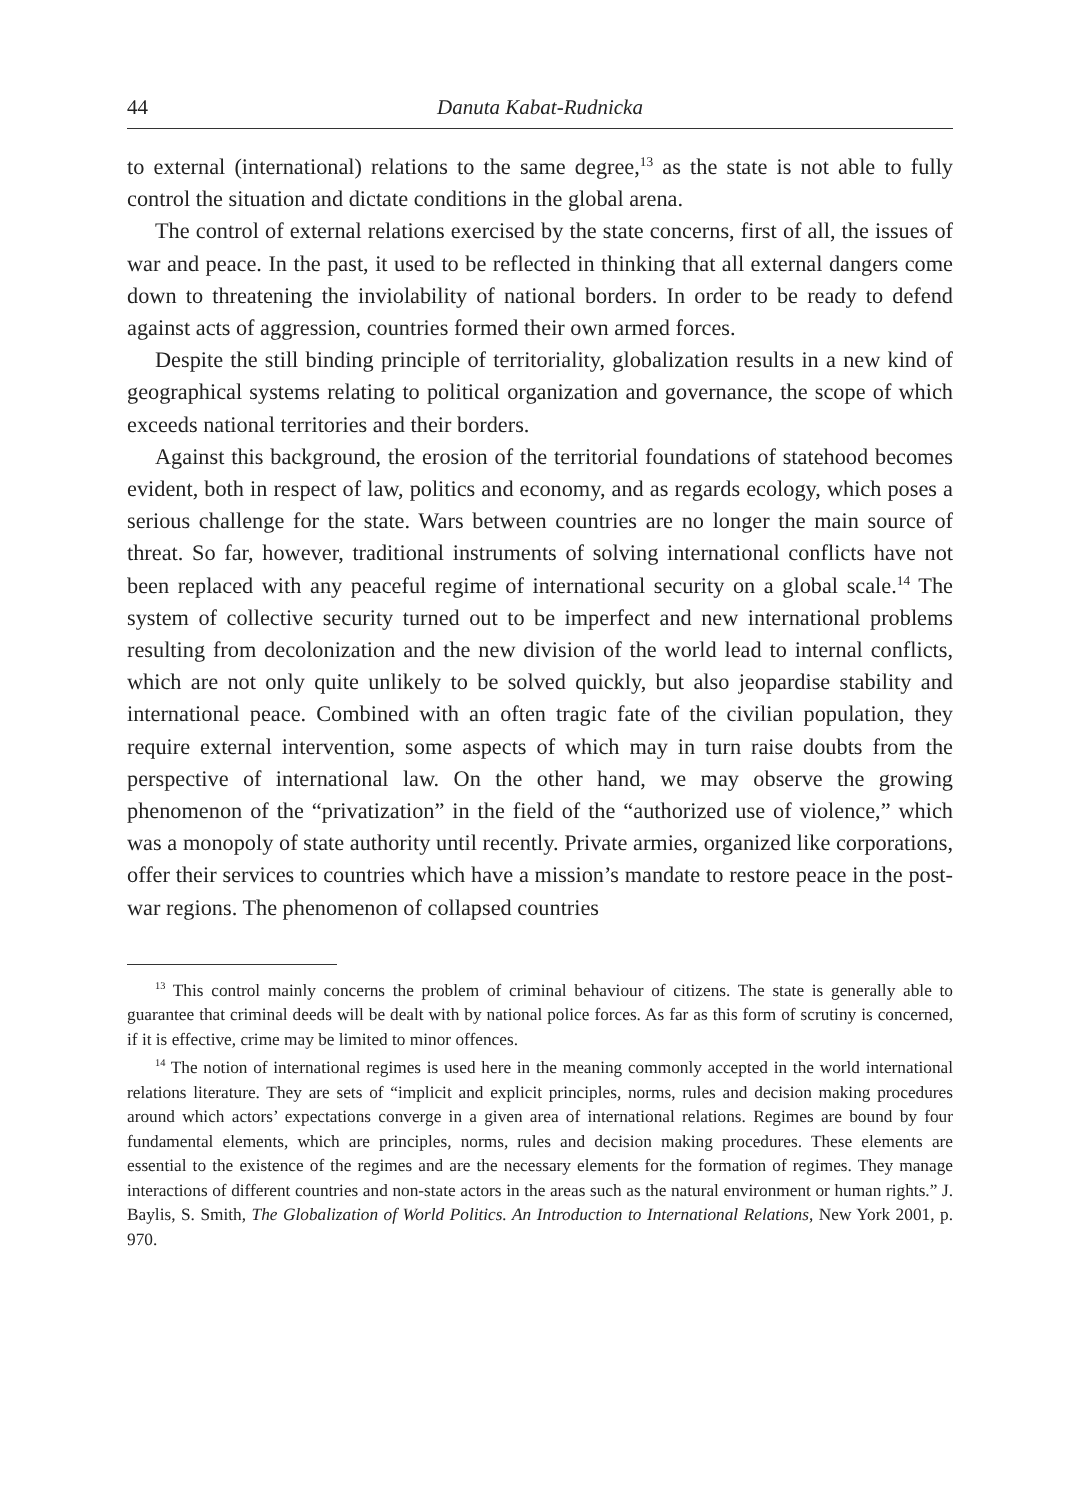44 Danuta Kabat-Rudnicka
to external (international) relations to the same degree,<sup>13</sup> as the state is not able to fully control the situation and dictate conditions in the global arena.
The control of external relations exercised by the state concerns, first of all, the issues of war and peace. In the past, it used to be reflected in thinking that all external dangers come down to threatening the inviolability of national borders. In order to be ready to defend against acts of aggression, countries formed their own armed forces.
Despite the still binding principle of territoriality, globalization results in a new kind of geographical systems relating to political organization and governance, the scope of which exceeds national territories and their borders.
Against this background, the erosion of the territorial foundations of statehood becomes evident, both in respect of law, politics and economy, and as regards ecology, which poses a serious challenge for the state. Wars between countries are no longer the main source of threat. So far, however, traditional instruments of solving international conflicts have not been replaced with any peaceful regime of international security on a global scale.<sup>14</sup> The system of collective security turned out to be imperfect and new international problems resulting from decolonization and the new division of the world lead to internal conflicts, which are not only quite unlikely to be solved quickly, but also jeopardise stability and international peace. Combined with an often tragic fate of the civilian population, they require external intervention, some aspects of which may in turn raise doubts from the perspective of international law. On the other hand, we may observe the growing phenomenon of the “privatization” in the field of the “authorized use of violence,” which was a monopoly of state authority until recently. Private armies, organized like corporations, offer their services to countries which have a mission’s mandate to restore peace in the post-war regions. The phenomenon of collapsed countries
<sup>13</sup> This control mainly concerns the problem of criminal behaviour of citizens. The state is generally able to guarantee that criminal deeds will be dealt with by national police forces. As far as this form of scrutiny is concerned, if it is effective, crime may be limited to minor offences.
<sup>14</sup> The notion of international regimes is used here in the meaning commonly accepted in the world international relations literature. They are sets of “implicit and explicit principles, norms, rules and decision making procedures around which actors’ expectations converge in a given area of international relations. Regimes are bound by four fundamental elements, which are principles, norms, rules and decision making procedures. These elements are essential to the existence of the regimes and are the necessary elements for the formation of regimes. They manage interactions of different countries and non-state actors in the areas such as the natural environment or human rights.” J. Baylis, S. Smith, The Globalization of World Politics. An Introduction to International Relations, New York 2001, p. 970.